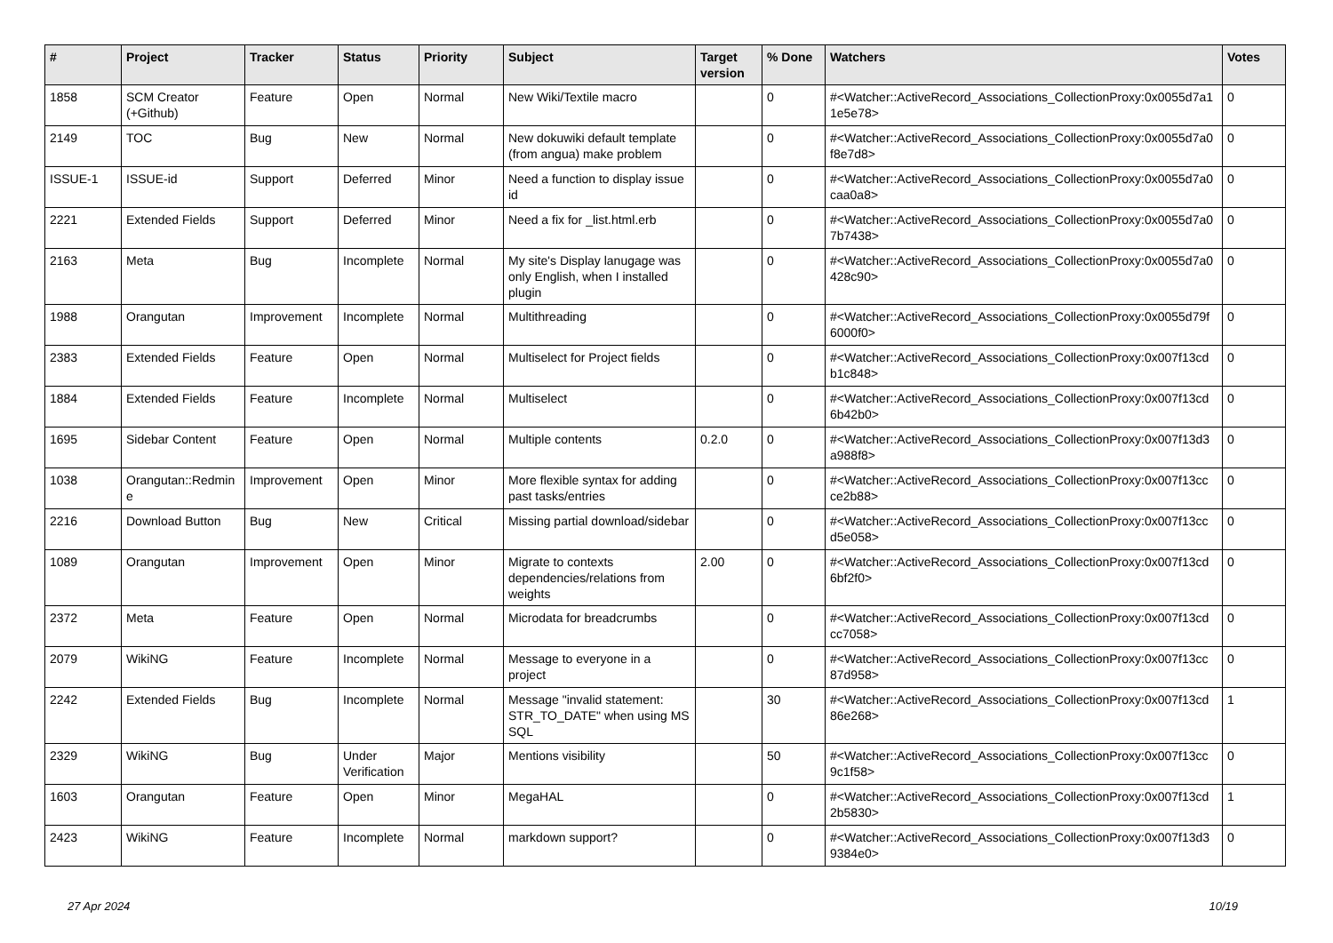| # | Project | Tracker | Status | Priority | Subject | Target version | % Done | Watchers | Votes |
| --- | --- | --- | --- | --- | --- | --- | --- | --- | --- |
| 1858 | SCM Creator (+Github) | Feature | Open | Normal | New Wiki/Textile macro | | 0 | #<Watcher::ActiveRecord_Associations_CollectionProxy:0x0055d7a1 1e5e78> | 0 |
| 2149 | TOC | Bug | New | Normal | New dokuwiki default template (from angua) make problem | | 0 | #<Watcher::ActiveRecord_Associations_CollectionProxy:0x0055d7a0 f8e7d8> | 0 |
| ISSUE-1 | ISSUE-id | Support | Deferred | Minor | Need a function to display issue id | | 0 | #<Watcher::ActiveRecord_Associations_CollectionProxy:0x0055d7a0 caa0a8> | 0 |
| 2221 | Extended Fields | Support | Deferred | Minor | Need a fix for _list.html.erb | | 0 | #<Watcher::ActiveRecord_Associations_CollectionProxy:0x0055d7a0 7b7438> | 0 |
| 2163 | Meta | Bug | Incomplete | Normal | My site's Display lanugage was only English, when I installed plugin | | 0 | #<Watcher::ActiveRecord_Associations_CollectionProxy:0x0055d7a0 428c90> | 0 |
| 1988 | Orangutan | Improvement | Incomplete | Normal | Multithreading | | 0 | #<Watcher::ActiveRecord_Associations_CollectionProxy:0x0055d79f 6000f0> | 0 |
| 2383 | Extended Fields | Feature | Open | Normal | Multiselect for Project fields | | 0 | #<Watcher::ActiveRecord_Associations_CollectionProxy:0x007f13cd b1c848> | 0 |
| 1884 | Extended Fields | Feature | Incomplete | Normal | Multiselect | | 0 | #<Watcher::ActiveRecord_Associations_CollectionProxy:0x007f13cd 6b42b0> | 0 |
| 1695 | Sidebar Content | Feature | Open | Normal | Multiple contents | 0.2.0 | 0 | #<Watcher::ActiveRecord_Associations_CollectionProxy:0x007f13d3 a988f8> | 0 |
| 1038 | Orangutan::Redmin e | Improvement | Open | Minor | More flexible syntax for adding past tasks/entries | | 0 | #<Watcher::ActiveRecord_Associations_CollectionProxy:0x007f13cc ce2b88> | 0 |
| 2216 | Download Button | Bug | New | Critical | Missing partial download/sidebar | | 0 | #<Watcher::ActiveRecord_Associations_CollectionProxy:0x007f13cc d5e058> | 0 |
| 1089 | Orangutan | Improvement | Open | Minor | Migrate to contexts dependencies/relations from weights | 2.00 | 0 | #<Watcher::ActiveRecord_Associations_CollectionProxy:0x007f13cd 6bf2f0> | 0 |
| 2372 | Meta | Feature | Open | Normal | Microdata for breadcrumbs | | 0 | #<Watcher::ActiveRecord_Associations_CollectionProxy:0x007f13cd cc7058> | 0 |
| 2079 | WikiNG | Feature | Incomplete | Normal | Message to everyone in a project | | 0 | #<Watcher::ActiveRecord_Associations_CollectionProxy:0x007f13cc 87d958> | 0 |
| 2242 | Extended Fields | Bug | Incomplete | Normal | Message "invalid statement: STR_TO_DATE" when using MS SQL | | 30 | #<Watcher::ActiveRecord_Associations_CollectionProxy:0x007f13cd 86e268> | 1 |
| 2329 | WikiNG | Bug | Under Verification | Major | Mentions visibility | | 50 | #<Watcher::ActiveRecord_Associations_CollectionProxy:0x007f13cc 9c1f58> | 0 |
| 1603 | Orangutan | Feature | Open | Minor | MegaHAL | | 0 | #<Watcher::ActiveRecord_Associations_CollectionProxy:0x007f13cd 2b5830> | 1 |
| 2423 | WikiNG | Feature | Incomplete | Normal | markdown support? | | 0 | #<Watcher::ActiveRecord_Associations_CollectionProxy:0x007f13d3 9384e0> | 0 |
27 Apr 2024 10/19